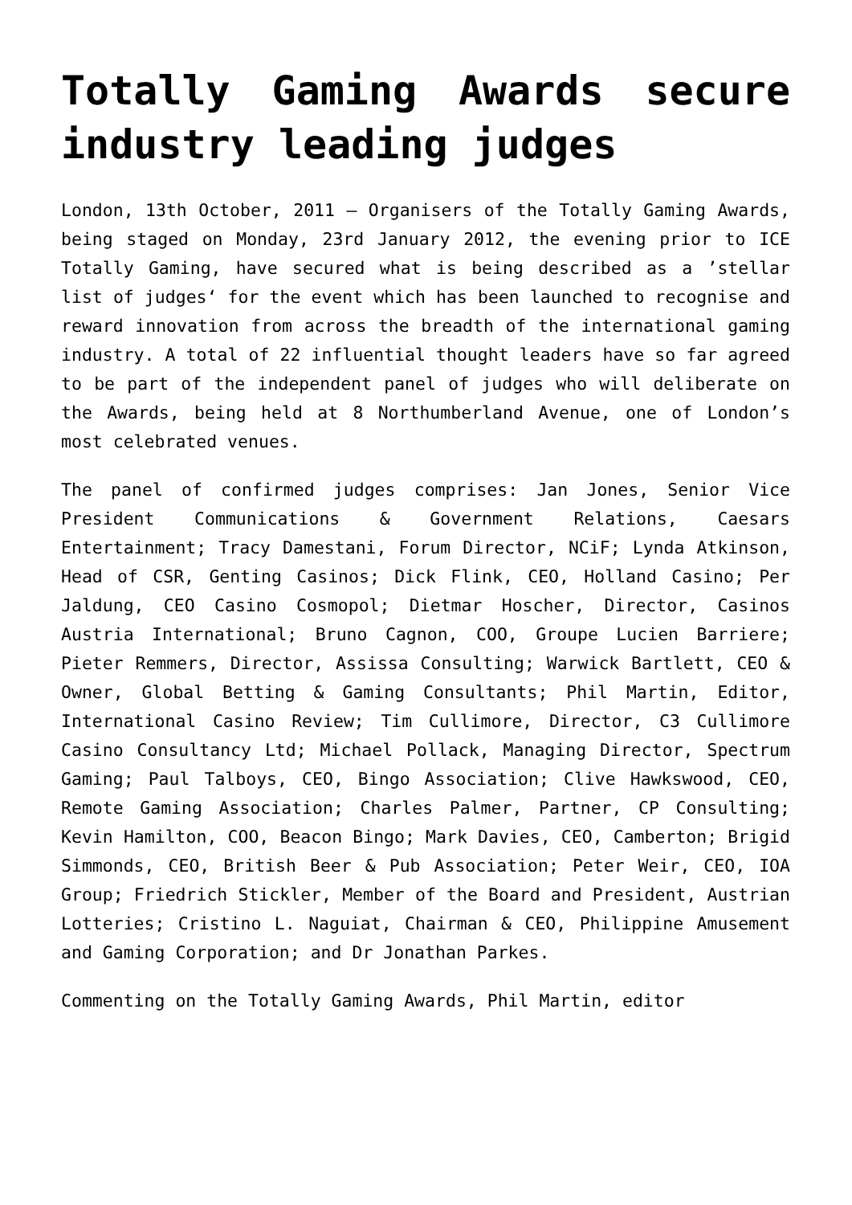Totally Gaming Awards secure industry leading judges
London, 13th October, 2011 – Organisers of the Totally Gaming Awards, being staged on Monday, 23rd January 2012, the evening prior to ICE Totally Gaming, have secured what is being described as a ’stellar list of judges‘ for the event which has been launched to recognise and reward innovation from across the breadth of the international gaming industry. A total of 22 influential thought leaders have so far agreed to be part of the independent panel of judges who will deliberate on the Awards, being held at 8 Northumberland Avenue, one of London’s most celebrated venues.
The panel of confirmed judges comprises: Jan Jones, Senior Vice President Communications & Government Relations, Caesars Entertainment; Tracy Damestani, Forum Director, NCiF; Lynda Atkinson, Head of CSR, Genting Casinos; Dick Flink, CEO, Holland Casino; Per Jaldung, CEO Casino Cosmopol; Dietmar Hoscher, Director, Casinos Austria International; Bruno Cagnon, COO, Groupe Lucien Barriere; Pieter Remmers, Director, Assissa Consulting; Warwick Bartlett, CEO & Owner, Global Betting & Gaming Consultants; Phil Martin, Editor, International Casino Review; Tim Cullimore, Director, C3 Cullimore Casino Consultancy Ltd; Michael Pollack, Managing Director, Spectrum Gaming; Paul Talboys, CEO, Bingo Association; Clive Hawkswood, CEO, Remote Gaming Association; Charles Palmer, Partner, CP Consulting; Kevin Hamilton, COO, Beacon Bingo; Mark Davies, CEO, Camberton; Brigid Simmonds, CEO, British Beer & Pub Association; Peter Weir, CEO, IOA Group; Friedrich Stickler, Member of the Board and President, Austrian Lotteries; Cristino L. Naguiat, Chairman & CEO, Philippine Amusement and Gaming Corporation; and Dr Jonathan Parkes.
Commenting on the Totally Gaming Awards, Phil Martin, editor